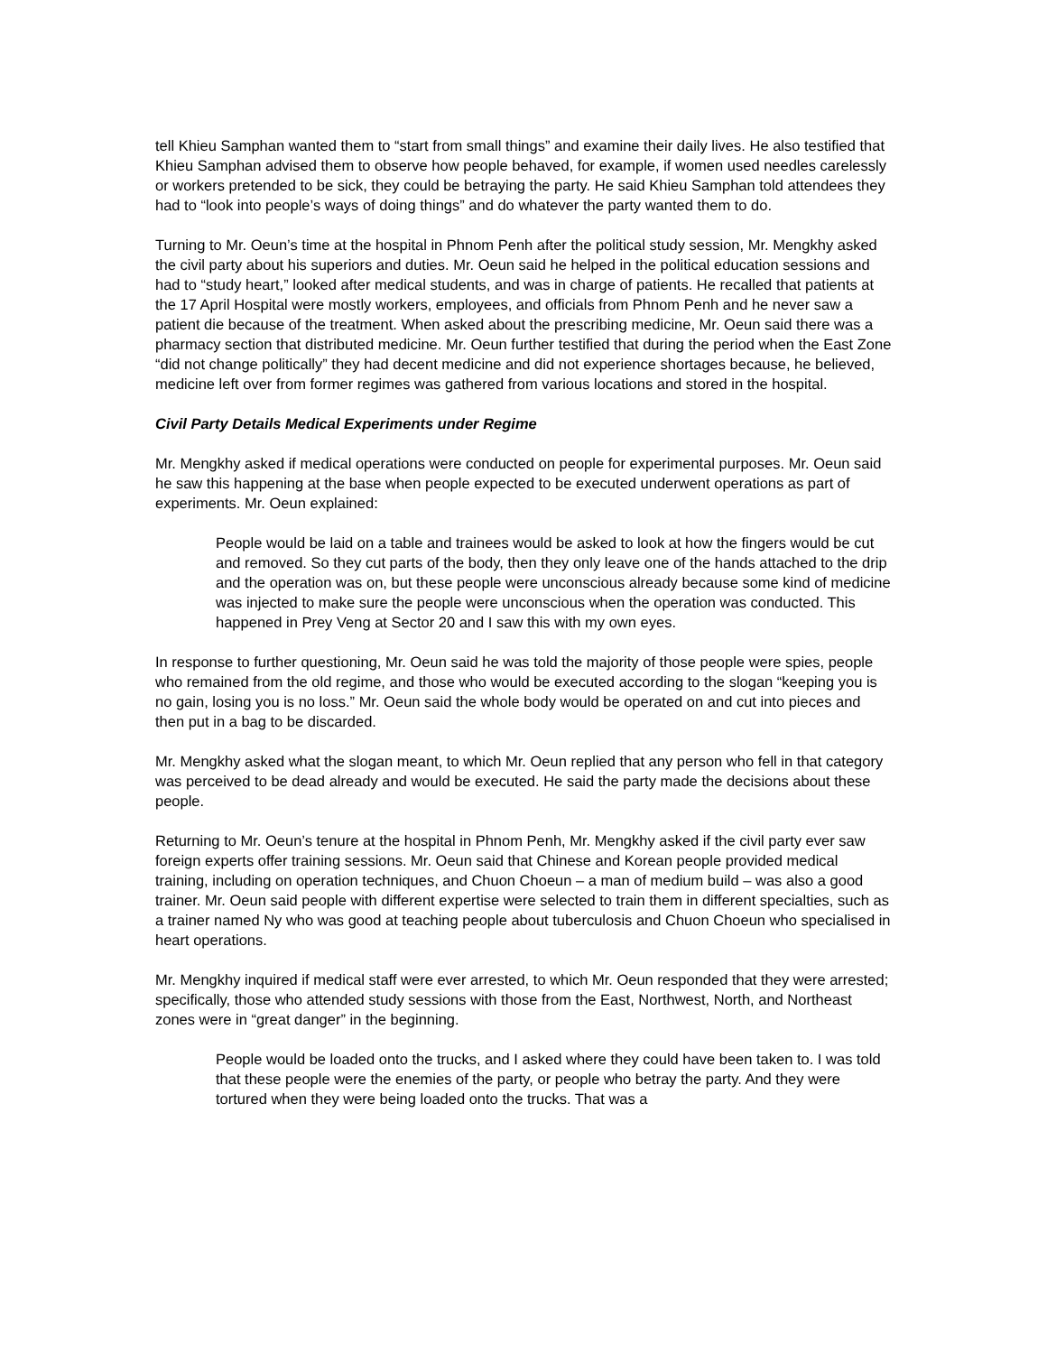tell Khieu Samphan wanted them to “start from small things” and examine their daily lives. He also testified that Khieu Samphan advised them to observe how people behaved, for example, if women used needles carelessly or workers pretended to be sick, they could be betraying the party. He said Khieu Samphan told attendees they had to “look into people’s ways of doing things” and do whatever the party wanted them to do.
Turning to Mr. Oeun’s time at the hospital in Phnom Penh after the political study session, Mr. Mengkhy asked the civil party about his superiors and duties. Mr. Oeun said he helped in the political education sessions and had to “study heart,” looked after medical students, and was in charge of patients. He recalled that patients at the 17 April Hospital were mostly workers, employees, and officials from Phnom Penh and he never saw a patient die because of the treatment. When asked about the prescribing medicine, Mr. Oeun said there was a pharmacy section that distributed medicine. Mr. Oeun further testified that during the period when the East Zone “did not change politically” they had decent medicine and did not experience shortages because, he believed, medicine left over from former regimes was gathered from various locations and stored in the hospital.
Civil Party Details Medical Experiments under Regime
Mr. Mengkhy asked if medical operations were conducted on people for experimental purposes. Mr. Oeun said he saw this happening at the base when people expected to be executed underwent operations as part of experiments. Mr. Oeun explained:
People would be laid on a table and trainees would be asked to look at how the fingers would be cut and removed. So they cut parts of the body, then they only leave one of the hands attached to the drip and the operation was on, but these people were unconscious already because some kind of medicine was injected to make sure the people were unconscious when the operation was conducted. This happened in Prey Veng at Sector 20 and I saw this with my own eyes.
In response to further questioning, Mr. Oeun said he was told the majority of those people were spies, people who remained from the old regime, and those who would be executed according to the slogan “keeping you is no gain, losing you is no loss.” Mr. Oeun said the whole body would be operated on and cut into pieces and then put in a bag to be discarded.
Mr. Mengkhy asked what the slogan meant, to which Mr. Oeun replied that any person who fell in that category was perceived to be dead already and would be executed. He said the party made the decisions about these people.
Returning to Mr. Oeun’s tenure at the hospital in Phnom Penh, Mr. Mengkhy asked if the civil party ever saw foreign experts offer training sessions. Mr. Oeun said that Chinese and Korean people provided medical training, including on operation techniques, and Chuon Choeun – a man of medium build – was also a good trainer. Mr. Oeun said people with different expertise were selected to train them in different specialties, such as a trainer named Ny who was good at teaching people about tuberculosis and Chuon Choeun who specialised in heart operations.
Mr. Mengkhy inquired if medical staff were ever arrested, to which Mr. Oeun responded that they were arrested; specifically, those who attended study sessions with those from the East, Northwest, North, and Northeast zones were in “great danger” in the beginning.
People would be loaded onto the trucks, and I asked where they could have been taken to. I was told that these people were the enemies of the party, or people who betray the party. And they were tortured when they were being loaded onto the trucks. That was a